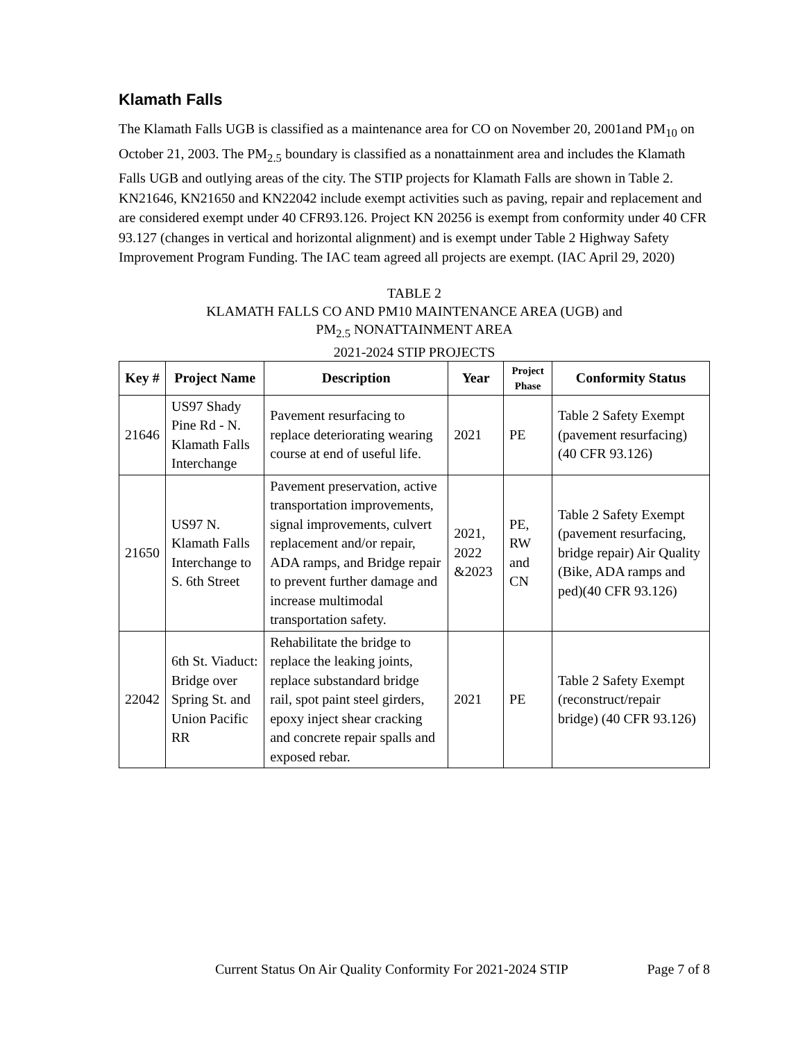Klamath Falls
The Klamath Falls UGB is classified as a maintenance area for CO on November 20, 2001and PM<sub>10</sub> on October 21, 2003. The PM<sub>2.5</sub> boundary is classified as a nonattainment area and includes the Klamath Falls UGB and outlying areas of the city. The STIP projects for Klamath Falls are shown in Table 2. KN21646, KN21650 and KN22042 include exempt activities such as paving, repair and replacement and are considered exempt under 40 CFR93.126. Project KN 20256 is exempt from conformity under 40 CFR 93.127 (changes in vertical and horizontal alignment) and is exempt under Table 2 Highway Safety Improvement Program Funding. The IAC team agreed all projects are exempt. (IAC April 29, 2020)
TABLE 2
KLAMATH FALLS CO AND PM10 MAINTENANCE AREA (UGB) and
PM<sub>2.5</sub> NONATTAINMENT AREA
2021-2024 STIP PROJECTS
| Key # | Project Name | Description | Year | Project Phase | Conformity Status |
| --- | --- | --- | --- | --- | --- |
| 21646 | US97 Shady Pine Rd - N. Klamath Falls Interchange | Pavement resurfacing to replace deteriorating wearing course at end of useful life. | 2021 | PE | Table 2 Safety Exempt (pavement resurfacing)(40 CFR 93.126) |
| 21650 | US97 N. Klamath Falls Interchange to S. 6th Street | Pavement preservation, active transportation improvements, signal improvements, culvert replacement and/or repair, ADA ramps, and Bridge repair to prevent further damage and increase multimodal transportation safety. | 2021, 2022 &2023 | PE, RW and CN | Table 2 Safety Exempt (pavement resurfacing, bridge repair) Air Quality (Bike, ADA ramps and ped)(40 CFR 93.126) |
| 22042 | 6th St. Viaduct: Bridge over Spring St. and Union Pacific RR | Rehabilitate the bridge to replace the leaking joints, replace substandard bridge rail, spot paint steel girders, epoxy inject shear cracking and concrete repair spalls and exposed rebar. | 2021 | PE | Table 2 Safety Exempt (reconstruct/repair bridge) (40 CFR 93.126) |
Current Status On Air Quality Conformity For 2021-2024 STIP Page 7 of 8